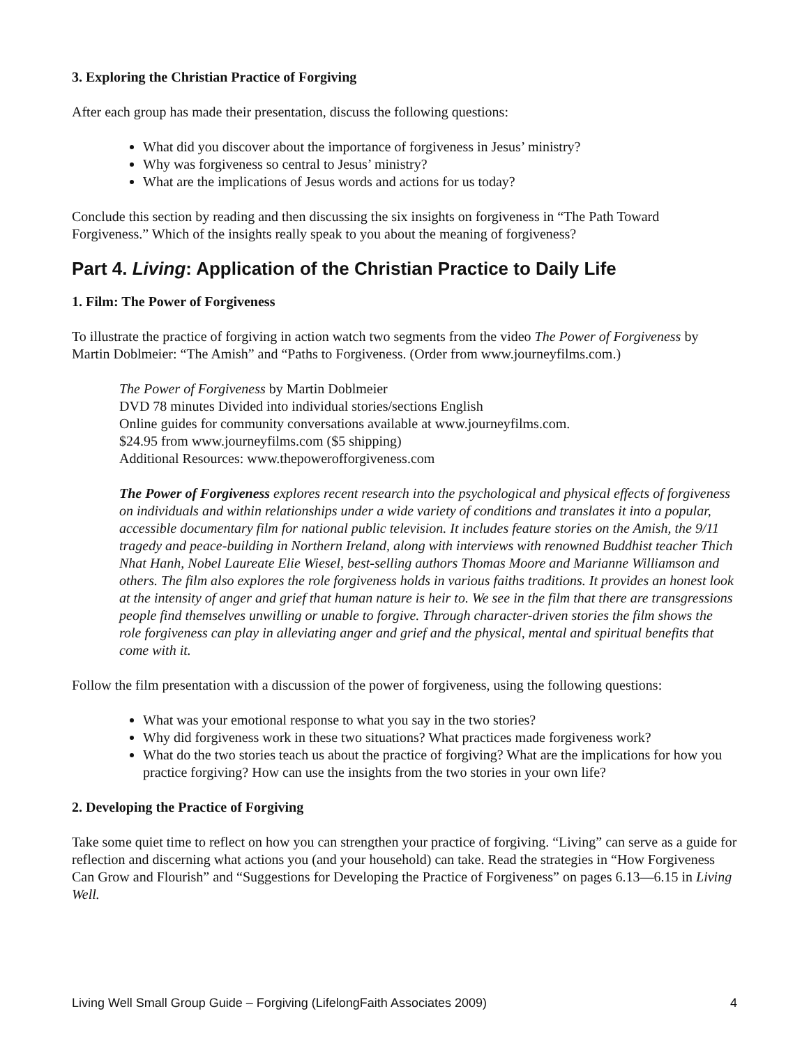3. Exploring the Christian Practice of Forgiving
After each group has made their presentation, discuss the following questions:
What did you discover about the importance of forgiveness in Jesus’ ministry?
Why was forgiveness so central to Jesus’ ministry?
What are the implications of Jesus words and actions for us today?
Conclude this section by reading and then discussing the six insights on forgiveness in “The Path Toward Forgiveness.” Which of the insights really speak to you about the meaning of forgiveness?
Part 4. Living: Application of the Christian Practice to Daily Life
1. Film: The Power of Forgiveness
To illustrate the practice of forgiving in action watch two segments from the video The Power of Forgiveness by Martin Doblmeier: “The Amish” and “Paths to Forgiveness. (Order from www.journeyfilms.com.)
The Power of Forgiveness by Martin Doblmeier
DVD 78 minutes Divided into individual stories/sections English
Online guides for community conversations available at www.journeyfilms.com.
$24.95 from www.journeyfilms.com ($5 shipping)
Additional Resources: www.thepowerofforgiveness.com
The Power of Forgiveness explores recent research into the psychological and physical effects of forgiveness on individuals and within relationships under a wide variety of conditions and translates it into a popular, accessible documentary film for national public television. It includes feature stories on the Amish, the 9/11 tragedy and peace-building in Northern Ireland, along with interviews with renowned Buddhist teacher Thich Nhat Hanh, Nobel Laureate Elie Wiesel, best-selling authors Thomas Moore and Marianne Williamson and others. The film also explores the role forgiveness holds in various faiths traditions. It provides an honest look at the intensity of anger and grief that human nature is heir to. We see in the film that there are transgressions people find themselves unwilling or unable to forgive. Through character-driven stories the film shows the role forgiveness can play in alleviating anger and grief and the physical, mental and spiritual benefits that come with it.
Follow the film presentation with a discussion of the power of forgiveness, using the following questions:
What was your emotional response to what you say in the two stories?
Why did forgiveness work in these two situations? What practices made forgiveness work?
What do the two stories teach us about the practice of forgiving? What are the implications for how you practice forgiving? How can use the insights from the two stories in your own life?
2. Developing the Practice of Forgiving
Take some quiet time to reflect on how you can strengthen your practice of forgiving. “Living” can serve as a guide for reflection and discerning what actions you (and your household) can take. Read the strategies in “How Forgiveness Can Grow and Flourish” and “Suggestions for Developing the Practice of Forgiveness” on pages 6.13—6.15 in Living Well.
Living Well Small Group Guide – Forgiving (LifelongFaith Associates 2009) 4